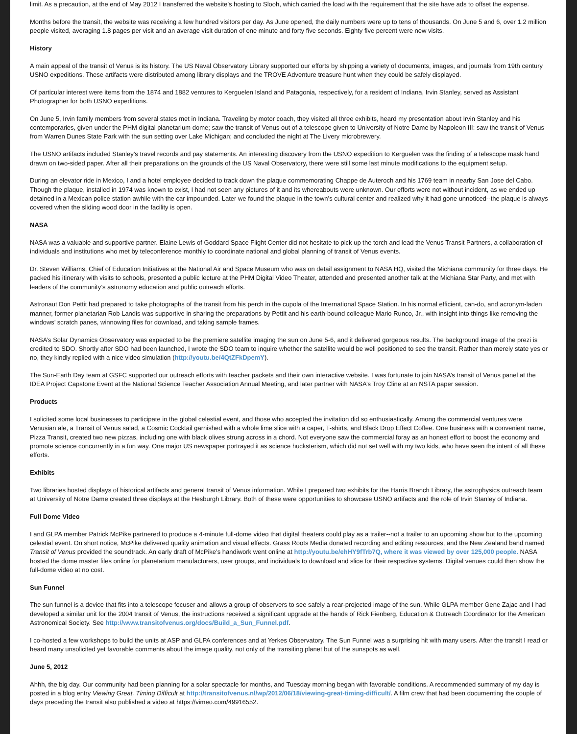limit. As a precaution, at the end of May 2012 I transferred the website’s hosting to Slooh, which carried the load with the requirement that the site have ads to offset the expense.
Months before the transit, the website was receiving a few hundred visitors per day. As June opened, the daily numbers were up to tens of thousands. On June 5 and 6, over 1.2 million people visited, averaging 1.8 pages per visit and an average visit duration of one minute and forty five seconds. Eighty five percent were new visits.
History
A main appeal of the transit of Venus is its history. The US Naval Observatory Library supported our efforts by shipping a variety of documents, images, and journals from 19th century USNO expeditions. These artifacts were distributed among library displays and the TROVE Adventure treasure hunt when they could be safely displayed.
Of particular interest were items from the 1874 and 1882 ventures to Kerguelen Island and Patagonia, respectively, for a resident of Indiana, Irvin Stanley, served as Assistant Photographer for both USNO expeditions.
On June 5, Irvin family members from several states met in Indiana. Traveling by motor coach, they visited all three exhibits, heard my presentation about Irvin Stanley and his contemporaries, given under the PHM digital planetarium dome; saw the transit of Venus out of a telescope given to University of Notre Dame by Napoleon III: saw the transit of Venus from Warren Dunes State Park with the sun setting over Lake Michigan; and concluded the night at The Livery microbrewery.
The USNO artifacts included Stanley’s travel records and pay statements. An interesting discovery from the USNO expedition to Kerguelen was the finding of a telescope mask hand drawn on two-sided paper. After all their preparations on the grounds of the US Naval Observatory, there were still some last minute modifications to the equipment setup.
During an elevator ride in Mexico, I and a hotel employee decided to track down the plaque commemorating Chappe de Auteroch and his 1769 team in nearby San Jose del Cabo. Though the plaque, installed in 1974 was known to exist, I had not seen any pictures of it and its whereabouts were unknown. Our efforts were not without incident, as we ended up detained in a Mexican police station awhile with the car impounded. Later we found the plaque in the town’s cultural center and realized why it had gone unnoticed--the plaque is always covered when the sliding wood door in the facility is open.
NASA
NASA was a valuable and supportive partner. Elaine Lewis of Goddard Space Flight Center did not hesitate to pick up the torch and lead the Venus Transit Partners, a collaboration of individuals and institutions who met by teleconference monthly to coordinate national and global planning of transit of Venus events.
Dr. Steven Williams, Chief of Education Initiatives at the National Air and Space Museum who was on detail assignment to NASA HQ, visited the Michiana community for three days. He packed his itinerary with visits to schools, presented a public lecture at the PHM Digital Video Theater, attended and presented another talk at the Michiana Star Party, and met with leaders of the community’s astronomy education and public outreach efforts.
Astronaut Don Pettit had prepared to take photographs of the transit from his perch in the cupola of the International Space Station. In his normal efficient, can-do, and acronym-laden manner, former planetarian Rob Landis was supportive in sharing the preparations by Pettit and his earth-bound colleague Mario Runco, Jr., with insight into things like removing the windows’ scratch panes, winnowing files for download, and taking sample frames.
NASA’s Solar Dynamics Observatory was expected to be the premiere satellite imaging the sun on June 5-6, and it delivered gorgeous results. The background image of the prezi is credited to SDO. Shortly after SDO had been launched, I wrote the SDO team to inquire whether the satellite would be well positioned to see the transit. Rather than merely state yes or no, they kindly replied with a nice video simulation (http://youtu.be/4QtZFkDpemY).
The Sun-Earth Day team at GSFC supported our outreach efforts with teacher packets and their own interactive website. I was fortunate to join NASA’s transit of Venus panel at the IDEA Project Capstone Event at the National Science Teacher Association Annual Meeting, and later partner with NASA’s Troy Cline at an NSTA paper session.
Products
I solicited some local businesses to participate in the global celestial event, and those who accepted the invitation did so enthusiastically. Among the commercial ventures were Venusian ale, a Transit of Venus salad, a Cosmic Cocktail garnished with a whole lime slice with a caper, T-shirts, and Black Drop Effect Coffee. One business with a convenient name, Pizza Transit, created two new pizzas, including one with black olives strung across in a chord. Not everyone saw the commercial foray as an honest effort to boost the economy and promote science concurrently in a fun way. One major US newspaper portrayed it as science hucksterism, which did not set well with my two kids, who have seen the intent of all these efforts.
Exhibits
Two libraries hosted displays of historical artifacts and general transit of Venus information. While I prepared two exhibits for the Harris Branch Library, the astrophysics outreach team at University of Notre Dame created three displays at the Hesburgh Library. Both of these were opportunities to showcase USNO artifacts and the role of Irvin Stanley of Indiana.
Full Dome Video
I and GLPA member Patrick McPike partnered to produce a 4-minute full-dome video that digital theaters could play as a trailer--not a trailer to an upcoming show but to the upcoming celestial event. On short notice, McPike delivered quality animation and visual effects. Grass Roots Media donated recording and editing resources, and the New Zealand band named Transit of Venus provided the soundtrack. An early draft of McPike’s handiwork went online at http://youtu.be/ehHY9fTrb7Q, where it was viewed by over 125,000 people. NASA hosted the dome master files online for planetarium manufacturers, user groups, and individuals to download and slice for their respective systems. Digital venues could then show the full-dome video at no cost.
Sun Funnel
The sun funnel is a device that fits into a telescope focuser and allows a group of observers to see safely a rear-projected image of the sun. While GLPA member Gene Zajac and I had developed a similar unit for the 2004 transit of Venus, the instructions received a significant upgrade at the hands of Rick Fienberg, Education & Outreach Coordinator for the American Astronomical Society. See http://www.transitofvenus.org/docs/Build_a_Sun_Funnel.pdf.
I co-hosted a few workshops to build the units at ASP and GLPA conferences and at Yerkes Observatory. The Sun Funnel was a surprising hit with many users. After the transit I read or heard many unsolicited yet favorable comments about the image quality, not only of the transiting planet but of the sunspots as well.
June 5, 2012
Ahhh, the big day. Our community had been planning for a solar spectacle for months, and Tuesday morning began with favorable conditions. A recommended summary of my day is posted in a blog entry Viewing Great, Timing Difficult at http://transitofvenus.nl/wp/2012/06/18/viewing-great-timing-difficult/. A film crew that had been documenting the couple of days preceding the transit also published a video at https://vimeo.com/49916552.